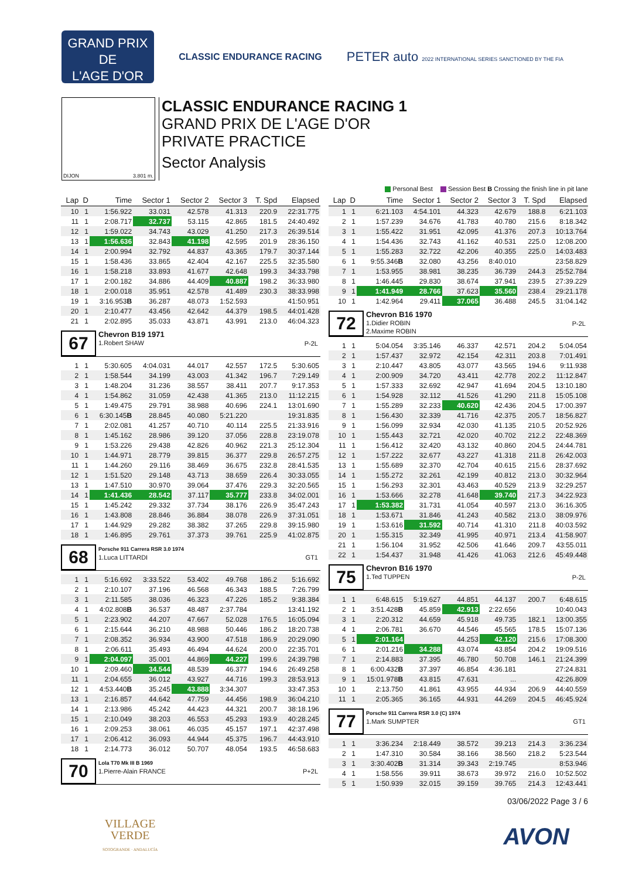GRAND PRIX
DE
L'AGE D'OR
CLASSIC ENDURANCE RACING
PETER auto 2022 INTERNATIONAL SERIES SANCTIONED BY THE FIA
DIJON 3.801 m.
CLASSIC ENDURANCE RACING 1
GRAND PRIX DE L'AGE D'OR
PRIVATE PRACTICE
Sector Analysis
Personal Best Session Best B Crossing the finish line in pit lane
| Lap | D | Time | Sector 1 | Sector 2 | Sector 3 | T. Spd | Elapsed |
| --- | --- | --- | --- | --- | --- | --- | --- |
| 10 | 1 | 1:56.922 | 33.031 | 42.578 | 41.313 | 220.9 | 22:31.775 |
| 11 | 1 | 2:08.717 | 32.737 | 53.115 | 42.865 | 181.5 | 24:40.492 |
| 12 | 1 | 1:59.022 | 34.743 | 43.029 | 41.250 | 217.3 | 26:39.514 |
| 13 | 1 | 1:56.636 | 32.843 | 41.198 | 42.595 | 201.9 | 28:36.150 |
| 14 | 1 | 2:00.994 | 32.792 | 44.837 | 43.365 | 179.7 | 30:37.144 |
| 15 | 1 | 1:58.436 | 33.865 | 42.404 | 42.167 | 225.5 | 32:35.580 |
| 16 | 1 | 1:58.218 | 33.893 | 41.677 | 42.648 | 199.3 | 34:33.798 |
| 17 | 1 | 2:00.182 | 34.886 | 44.409 | 40.887 | 198.2 | 36:33.980 |
| 18 | 1 | 2:00.018 | 35.951 | 42.578 | 41.489 | 230.3 | 38:33.998 |
| 19 | 1 | 3:16.953 B | 36.287 | 48.073 | 1:52.593 | | 41:50.951 |
| 20 | 1 | 2:10.477 | 43.456 | 42.642 | 44.379 | 198.5 | 44:01.428 |
| 21 | 1 | 2:02.895 | 35.033 | 43.871 | 43.991 | 213.0 | 46:04.323 |
| 67 Chevron B19 1971 1.Robert SHAW P-2L | | | | | | | |
| 1 | 1 | 5:30.605 | 4:04.031 | 44.017 | 42.557 | 172.5 | 5:30.605 |
| 2 | 1 | 1:58.544 | 34.199 | 43.003 | 41.342 | 196.7 | 7:29.149 |
| 3 | 1 | 1:48.204 | 31.236 | 38.557 | 38.411 | 207.7 | 9:17.353 |
| 4 | 1 | 1:54.862 | 31.059 | 42.438 | 41.365 | 213.0 | 11:12.215 |
| 5 | 1 | 1:49.475 | 29.791 | 38.988 | 40.696 | 224.1 | 13:01.690 |
| 6 | 1 | 6:30.145 B | 28.845 | 40.080 | 5:21.220 | | 19:31.835 |
| 7 | 1 | 2:02.081 | 41.257 | 40.710 | 40.114 | 225.5 | 21:33.916 |
| 8 | 1 | 1:45.162 | 28.986 | 39.120 | 37.056 | 228.8 | 23:19.078 |
| 9 | 1 | 1:53.226 | 29.438 | 42.826 | 40.962 | 221.3 | 25:12.304 |
| 10 | 1 | 1:44.971 | 28.779 | 39.815 | 36.377 | 229.8 | 26:57.275 |
| 11 | 1 | 1:44.260 | 29.116 | 38.469 | 36.675 | 232.8 | 28:41.535 |
| 12 | 1 | 1:51.520 | 29.148 | 43.713 | 38.659 | 226.4 | 30:33.055 |
| 13 | 1 | 1:47.510 | 30.970 | 39.064 | 37.476 | 229.3 | 32:20.565 |
| 14 | 1 | 1:41.436 | 28.542 | 37.117 | 35.777 | 233.8 | 34:02.001 |
| 15 | 1 | 1:45.242 | 29.332 | 37.734 | 38.176 | 226.9 | 35:47.243 |
| 16 | 1 | 1:43.808 | 28.846 | 36.884 | 38.078 | 226.9 | 37:31.051 |
| 17 | 1 | 1:44.929 | 29.282 | 38.382 | 37.265 | 229.8 | 39:15.980 |
| 18 | 1 | 1:46.895 | 29.761 | 37.373 | 39.761 | 225.9 | 41:02.875 |
| 68 Porsche 911 Carrera RSR 3.0 1974 1.Luca LITTARDI GT1 | | | | | | | |
| 1 | 1 | 5:16.692 | 3:33.522 | 53.402 | 49.768 | 186.2 | 5:16.692 |
| 2 | 1 | 2:10.107 | 37.196 | 46.568 | 46.343 | 188.5 | 7:26.799 |
| 3 | 1 | 2:11.585 | 38.036 | 46.323 | 47.226 | 185.2 | 9:38.384 |
| 4 | 1 | 4:02.808 B | 36.537 | 48.487 | 2:37.784 | | 13:41.192 |
| 5 | 1 | 2:23.902 | 44.207 | 47.667 | 52.028 | 176.5 | 16:05.094 |
| 6 | 1 | 2:15.644 | 36.210 | 48.988 | 50.446 | 186.2 | 18:20.738 |
| 7 | 1 | 2:08.352 | 36.934 | 43.900 | 47.518 | 186.9 | 20:29.090 |
| 8 | 1 | 2:06.611 | 35.493 | 46.494 | 44.624 | 200.0 | 22:35.701 |
| 9 | 1 | 2:04.097 | 35.001 | 44.869 | 44.227 | 199.6 | 24:39.798 |
| 10 | 1 | 2:09.460 | 34.544 | 48.539 | 46.377 | 194.6 | 26:49.258 |
| 11 | 1 | 2:04.655 | 36.012 | 43.927 | 44.716 | 199.3 | 28:53.913 |
| 12 | 1 | 4:53.440 B | 35.245 | 43.888 | 3:34.307 | | 33:47.353 |
| 13 | 1 | 2:16.857 | 44.642 | 47.759 | 44.456 | 198.9 | 36:04.210 |
| 14 | 1 | 2:13.986 | 45.242 | 44.423 | 44.321 | 200.7 | 38:18.196 |
| 15 | 1 | 2:10.049 | 38.203 | 46.553 | 45.293 | 193.9 | 40:28.245 |
| 16 | 1 | 2:09.253 | 38.061 | 46.035 | 45.157 | 197.1 | 42:37.498 |
| 17 | 1 | 2:06.412 | 36.093 | 44.944 | 45.375 | 196.7 | 44:43.910 |
| 18 | 1 | 2:14.773 | 36.012 | 50.707 | 48.054 | 193.5 | 46:58.683 |
| 70 Lola T70 Mk III B 1969 1.Pierre-Alain FRANCE P+2L | | | | | | | |
| Lap | D | Time | Sector 1 | Sector 2 | Sector 3 | T. Spd | Elapsed |
| --- | --- | --- | --- | --- | --- | --- | --- |
| 1 | 1 | 6:21.103 | 4:54.101 | 44.323 | 42.679 | 188.8 | 6:21.103 |
| 2 | 1 | 1:57.239 | 34.676 | 41.783 | 40.780 | 215.6 | 8:18.342 |
| 3 | 1 | 1:55.422 | 31.951 | 42.095 | 41.376 | 207.3 | 10:13.764 |
| 4 | 1 | 1:54.436 | 32.743 | 41.162 | 40.531 | 225.0 | 12:08.200 |
| 5 | 1 | 1:55.283 | 32.722 | 42.206 | 40.355 | 225.0 | 14:03.483 |
| 6 | 1 | 9:55.346 B | 32.080 | 43.256 | 8:40.010 | | 23:58.829 |
| 7 | 1 | 1:53.955 | 38.981 | 38.235 | 36.739 | 244.3 | 25:52.784 |
| 8 | 1 | 1:46.445 | 29.830 | 38.674 | 37.941 | 239.5 | 27:39.229 |
| 9 | 1 | 1:41.949 | 28.766 | 37.623 | 35.560 | 238.4 | 29:21.178 |
| 10 | 1 | 1:42.964 | 29.411 | 37.065 | 36.488 | 245.5 | 31:04.142 |
| 72 Chevron B16 1970 1.Didier ROBIN 2.Maxime ROBIN P-2L | | | | | | | |
| 1 | 1 | 5:04.054 | 3:35.146 | 46.337 | 42.571 | 204.2 | 5:04.054 |
| 2 | 1 | 1:57.437 | 32.972 | 42.154 | 42.311 | 203.8 | 7:01.491 |
| 3 | 1 | 2:10.447 | 43.805 | 43.077 | 43.565 | 194.6 | 9:11.938 |
| 4 | 1 | 2:00.909 | 34.720 | 43.411 | 42.778 | 202.2 | 11:12.847 |
| 5 | 1 | 1:57.333 | 32.692 | 42.947 | 41.694 | 204.5 | 13:10.180 |
| 6 | 1 | 1:54.928 | 32.112 | 41.526 | 41.290 | 211.8 | 15:05.108 |
| 7 | 1 | 1:55.289 | 32.233 | 40.620 | 42.436 | 204.5 | 17:00.397 |
| 8 | 1 | 1:56.430 | 32.339 | 41.716 | 42.375 | 205.7 | 18:56.827 |
| 9 | 1 | 1:56.099 | 32.934 | 42.030 | 41.135 | 210.5 | 20:52.926 |
| 10 | 1 | 1:55.443 | 32.721 | 42.020 | 40.702 | 212.2 | 22:48.369 |
| 11 | 1 | 1:56.412 | 32.420 | 43.132 | 40.860 | 204.5 | 24:44.781 |
| 12 | 1 | 1:57.222 | 32.677 | 43.227 | 41.318 | 211.8 | 26:42.003 |
| 13 | 1 | 1:55.689 | 32.370 | 42.704 | 40.615 | 215.6 | 28:37.692 |
| 14 | 1 | 1:55.272 | 32.261 | 42.199 | 40.812 | 213.0 | 30:32.964 |
| 15 | 1 | 1:56.293 | 32.301 | 43.463 | 40.529 | 213.9 | 32:29.257 |
| 16 | 1 | 1:53.666 | 32.278 | 41.648 | 39.740 | 217.3 | 34:22.923 |
| 17 | 1 | 1:53.382 | 31.731 | 41.054 | 40.597 | 213.0 | 36:16.305 |
| 18 | 1 | 1:53.671 | 31.846 | 41.243 | 40.582 | 213.0 | 38:09.976 |
| 19 | 1 | 1:53.616 | 31.592 | 40.714 | 41.310 | 211.8 | 40:03.592 |
| 20 | 1 | 1:55.315 | 32.349 | 41.995 | 40.971 | 213.4 | 41:58.907 |
| 21 | 1 | 1:56.104 | 31.952 | 42.506 | 41.646 | 209.7 | 43:55.011 |
| 22 | 1 | 1:54.437 | 31.948 | 41.426 | 41.063 | 212.6 | 45:49.448 |
| 75 Chevron B16 1970 1.Ted TUPPEN P-2L | | | | | | | |
| 1 | 1 | 6:48.615 | 5:19.627 | 44.851 | 44.137 | 200.7 | 6:48.615 |
| 2 | 1 | 3:51.428 B | 45.859 | 42.913 | 2:22.656 | | 10:40.043 |
| 3 | 1 | 2:20.312 | 44.659 | 45.918 | 49.735 | 182.1 | 13:00.355 |
| 4 | 1 | 2:06.781 | 36.670 | 44.546 | 45.565 | 178.5 | 15:07.136 |
| 5 | 1 | 2:01.164 | | 44.253 | 42.120 | 215.6 | 17:08.300 |
| 6 | 1 | 2:01.216 | 34.288 | 43.074 | 43.854 | 204.2 | 19:09.516 |
| 7 | 1 | 2:14.883 | 37.395 | 46.780 | 50.708 | 146.1 | 21:24.399 |
| 8 | 1 | 6:00.432 B | 37.397 | 46.854 | 4:36.181 | | 27:24.831 |
| 9 | 1 | 15:01.978 B | 43.815 | 47.631 | ... | | 42:26.809 |
| 10 | 1 | 2:13.750 | 41.861 | 43.955 | 44.934 | 206.9 | 44:40.559 |
| 11 | 1 | 2:05.365 | 36.165 | 44.931 | 44.269 | 204.5 | 46:45.924 |
| 77 Porsche 911 Carrera RSR 3.0 (C) 1974 1.Mark SUMPTER GT1 | | | | | | | |
| 1 | 1 | 3:36.234 | 2:18.449 | 38.572 | 39.213 | 214.3 | 3:36.234 |
| 2 | 1 | 1:47.310 | 30.584 | 38.166 | 38.560 | 218.2 | 5:23.544 |
| 3 | 1 | 3:30.402 B | 31.314 | 39.343 | 2:19.745 | | 8:53.946 |
| 4 | 1 | 1:58.556 | 39.911 | 38.673 | 39.972 | 216.0 | 10:52.502 |
| 5 | 1 | 1:50.939 | 32.015 | 39.159 | 39.765 | 214.3 | 12:43.441 |
03/06/2022 Page 3 / 6
VILLAGE
VERDE
SOTOGRANDE · ANDALUCÍA
AVON